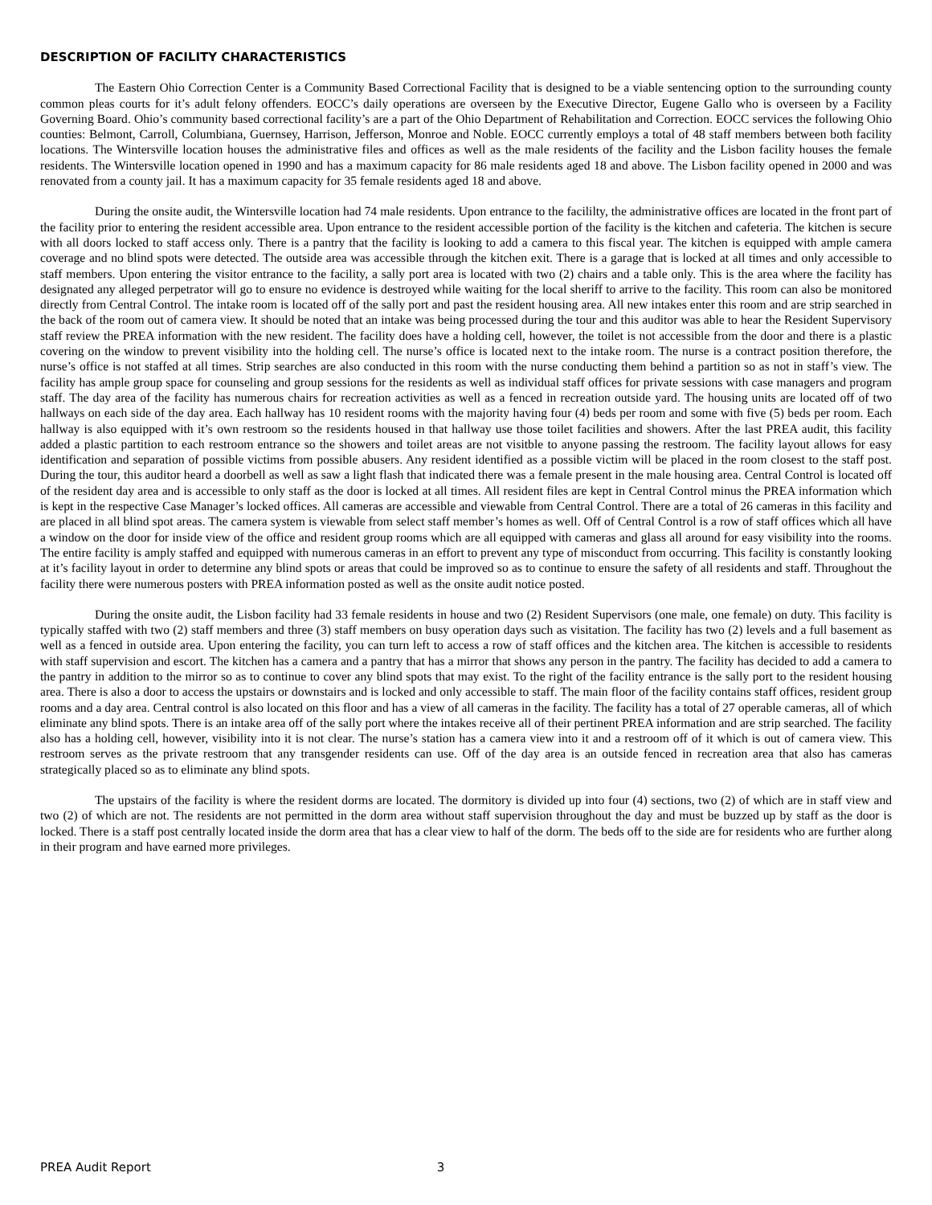DESCRIPTION OF FACILITY CHARACTERISTICS
The Eastern Ohio Correction Center is a Community Based Correctional Facility that is designed to be a viable sentencing option to the surrounding county common pleas courts for it’s adult felony offenders. EOCC’s daily operations are overseen by the Executive Director, Eugene Gallo who is overseen by a Facility Governing Board. Ohio’s community based correctional facility’s are a part of the Ohio Department of Rehabilitation and Correction. EOCC services the following Ohio counties: Belmont, Carroll, Columbiana, Guernsey, Harrison, Jefferson, Monroe and Noble. EOCC currently employs a total of 48 staff members between both facility locations. The Wintersville location houses the administrative files and offices as well as the male residents of the facility and the Lisbon facility houses the female residents. The Wintersville location opened in 1990 and has a maximum capacity for 86 male residents aged 18 and above. The Lisbon facility opened in 2000 and was renovated from a county jail. It has a maximum capacity for 35 female residents aged 18 and above.
During the onsite audit, the Wintersville location had 74 male residents. Upon entrance to the facililty, the administrative offices are located in the front part of the facility prior to entering the resident accessible area. Upon entrance to the resident accessible portion of the facility is the kitchen and cafeteria. The kitchen is secure with all doors locked to staff access only. There is a pantry that the facility is looking to add a camera to this fiscal year. The kitchen is equipped with ample camera coverage and no blind spots were detected. The outside area was accessible through the kitchen exit. There is a garage that is locked at all times and only accessible to staff members. Upon entering the visitor entrance to the facility, a sally port area is located with two (2) chairs and a table only. This is the area where the facility has designated any alleged perpetrator will go to ensure no evidence is destroyed while waiting for the local sheriff to arrive to the facility. This room can also be monitored directly from Central Control. The intake room is located off of the sally port and past the resident housing area. All new intakes enter this room and are strip searched in the back of the room out of camera view. It should be noted that an intake was being processed during the tour and this auditor was able to hear the Resident Supervisory staff review the PREA information with the new resident. The facility does have a holding cell, however, the toilet is not accessible from the door and there is a plastic covering on the window to prevent visibility into the holding cell. The nurse’s office is located next to the intake room. The nurse is a contract position therefore, the nurse’s office is not staffed at all times. Strip searches are also conducted in this room with the nurse conducting them behind a partition so as not in staff’s view. The facility has ample group space for counseling and group sessions for the residents as well as individual staff offices for private sessions with case managers and program staff. The day area of the facility has numerous chairs for recreation activities as well as a fenced in recreation outside yard. The housing units are located off of two hallways on each side of the day area. Each hallway has 10 resident rooms with the majority having four (4) beds per room and some with five (5) beds per room. Each hallway is also equipped with it’s own restroom so the residents housed in that hallway use those toilet facilities and showers. After the last PREA audit, this facility added a plastic partition to each restroom entrance so the showers and toilet areas are not visitble to anyone passing the restroom. The facility layout allows for easy identification and separation of possible victims from possible abusers. Any resident identified as a possible victim will be placed in the room closest to the staff post. During the tour, this auditor heard a doorbell as well as saw a light flash that indicated there was a female present in the male housing area. Central Control is located off of the resident day area and is accessible to only staff as the door is locked at all times. All resident files are kept in Central Control minus the PREA information which is kept in the respective Case Manager’s locked offices. All cameras are accessible and viewable from Central Control. There are a total of 26 cameras in this facility and are placed in all blind spot areas. The camera system is viewable from select staff member’s homes as well. Off of Central Control is a row of staff offices which all have a window on the door for inside view of the office and resident group rooms which are all equipped with cameras and glass all around for easy visibility into the rooms. The entire facility is amply staffed and equipped with numerous cameras in an effort to prevent any type of misconduct from occurring. This facility is constantly looking at it’s facility layout in order to determine any blind spots or areas that could be improved so as to continue to ensure the safety of all residents and staff. Throughout the facility there were numerous posters with PREA information posted as well as the onsite audit notice posted.
During the onsite audit, the Lisbon facility had 33 female residents in house and two (2) Resident Supervisors (one male, one female) on duty. This facility is typically staffed with two (2) staff members and three (3) staff members on busy operation days such as visitation. The facility has two (2) levels and a full basement as well as a fenced in outside area. Upon entering the facility, you can turn left to access a row of staff offices and the kitchen area. The kitchen is accessible to residents with staff supervision and escort. The kitchen has a camera and a pantry that has a mirror that shows any person in the pantry. The facility has decided to add a camera to the pantry in addition to the mirror so as to continue to cover any blind spots that may exist. To the right of the facility entrance is the sally port to the resident housing area. There is also a door to access the upstairs or downstairs and is locked and only accessible to staff. The main floor of the facility contains staff offices, resident group rooms and a day area. Central control is also located on this floor and has a view of all cameras in the facility. The facility has a total of 27 operable cameras, all of which eliminate any blind spots. There is an intake area off of the sally port where the intakes receive all of their pertinent PREA information and are strip searched. The facility also has a holding cell, however, visibility into it is not clear. The nurse’s station has a camera view into it and a restroom off of it which is out of camera view. This restroom serves as the private restroom that any transgender residents can use. Off of the day area is an outside fenced in recreation area that also has cameras strategically placed so as to eliminate any blind spots.
The upstairs of the facility is where the resident dorms are located. The dormitory is divided up into four (4) sections, two (2) of which are in staff view and two (2) of which are not. The residents are not permitted in the dorm area without staff supervision throughout the day and must be buzzed up by staff as the door is locked. There is a staff post centrally located inside the dorm area that has a clear view to half of the dorm. The beds off to the side are for residents who are further along in their program and have earned more privileges.
PREA Audit Report 3